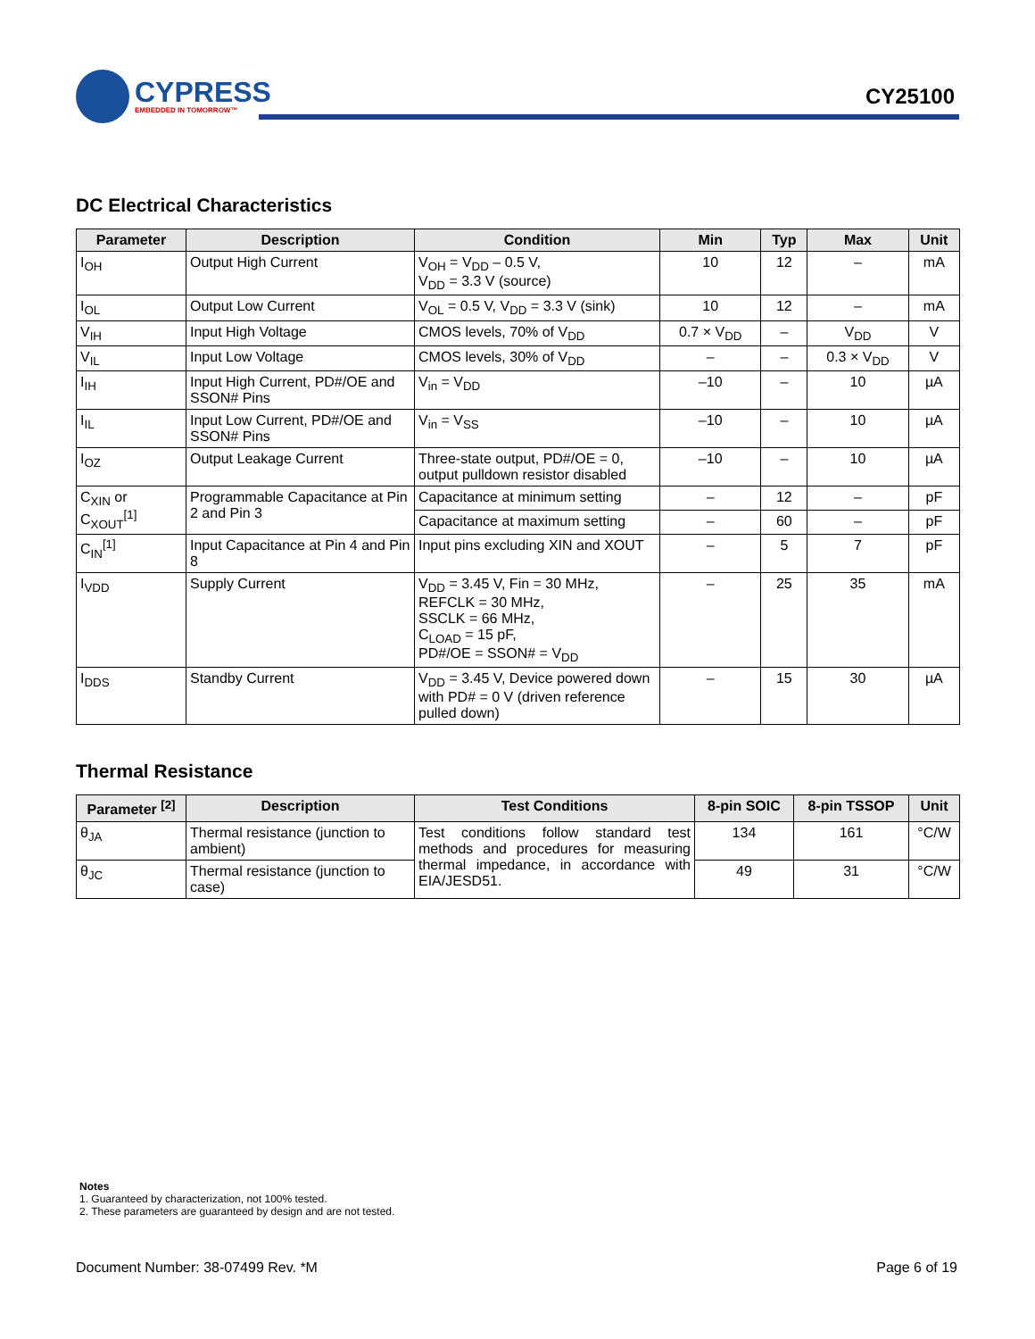CYPRESS
EMBEDDED IN TOMORROW™
CY25100
DC Electrical Characteristics
| Parameter | Description | Condition | Min | Typ | Max | Unit |
| --- | --- | --- | --- | --- | --- | --- |
| I<sub>OH</sub> | Output High Current | V<sub>OH</sub> = V<sub>DD</sub> – 0.5 V, V<sub>DD</sub> = 3.3 V (source) | 10 | 12 | – | mA |
| I<sub>OL</sub> | Output Low Current | V<sub>OL</sub> = 0.5 V, V<sub>DD</sub> = 3.3 V (sink) | 10 | 12 | – | mA |
| V<sub>IH</sub> | Input High Voltage | CMOS levels, 70% of V<sub>DD</sub> | 0.7 × V<sub>DD</sub> | – | V<sub>DD</sub> | V |
| V<sub>IL</sub> | Input Low Voltage | CMOS levels, 30% of V<sub>DD</sub> | – | – | 0.3 × V<sub>DD</sub> | V |
| I<sub>IH</sub> | Input High Current, PD#/OE and SSON# Pins | V<sub>in</sub> = V<sub>DD</sub> | –10 | – | 10 | µA |
| I<sub>IL</sub> | Input Low Current, PD#/OE and SSON# Pins | V<sub>in</sub> = V<sub>SS</sub> | –10 | – | 10 | µA |
| I<sub>OZ</sub> | Output Leakage Current | Three-state output, PD#/OE = 0, output pulldown resistor disabled | –10 | – | 10 | µA |
| C<sub>XIN</sub> or C<sub>XOUT</sub><sup>[1]</sup> | Programmable Capacitance at Pin 2 and Pin 3 | Capacitance at minimum setting | – | 12 | – | pF |
| | | Capacitance at maximum setting | – | 60 | – | pF |
| C<sub>IN</sub><sup>[1]</sup> | Input Capacitance at Pin 4 and Pin 8 | Input pins excluding XIN and XOUT | – | 5 | 7 | pF |
| I<sub>VDD</sub> | Supply Current | V<sub>DD</sub> = 3.45 V, Fin = 30 MHz, REFCLK = 30 MHz, SSCLK = 66 MHz, C<sub>LOAD</sub> = 15 pF, PD#/OE = SSON# = V<sub>DD</sub> | – | 25 | 35 | mA |
| I<sub>DDS</sub> | Standby Current | V<sub>DD</sub> = 3.45 V, Device powered down with PD# = 0 V (driven reference pulled down) | – | 15 | 30 | µA |
Thermal Resistance
| Parameter <sup>[2]</sup> | Description | Test Conditions | 8-pin SOIC | 8-pin TSSOP | Unit |
| --- | --- | --- | --- | --- | --- |
| θ<sub>JA</sub> | Thermal resistance (junction to ambient) | Test conditions follow standard test methods and procedures for measuring thermal impedance, in accordance with EIA/JESD51. | 134 | 161 | °C/W |
| θ<sub>JC</sub> | Thermal resistance (junction to case) | | 49 | 31 | °C/W |
Notes
1. Guaranteed by characterization, not 100% tested.
2. These parameters are guaranteed by design and are not tested.
Document Number: 38-07499 Rev. *M Page 6 of 19